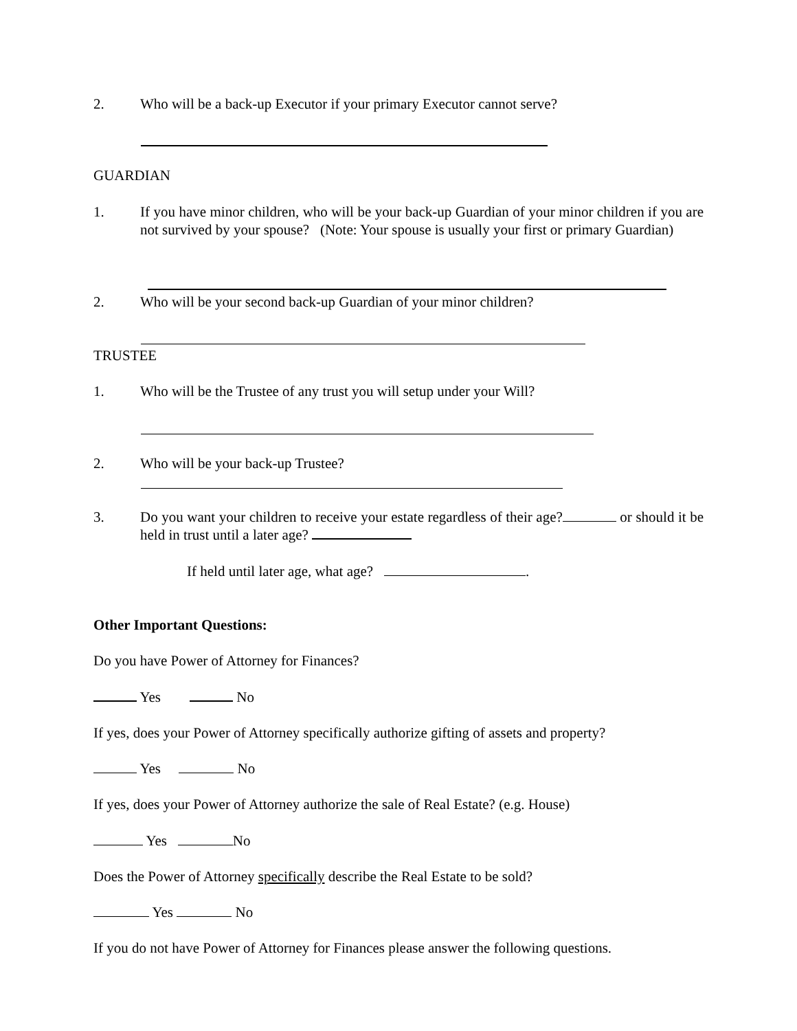2. Who will be a back-up Executor if your primary Executor cannot serve?
GUARDIAN
1. If you have minor children, who will be your back-up Guardian of your minor children if you are not survived by your spouse? (Note: Your spouse is usually your first or primary Guardian)
2. Who will be your second back-up Guardian of your minor children?
TRUSTEE
1. Who will be the Trustee of any trust you will setup under your Will?
2. Who will be your back-up Trustee?
3. Do you want your children to receive your estate regardless of their age? or should it be held in trust until a later age?
If held until later age, what age? .
Other Important Questions:
Do you have Power of Attorney for Finances?
Yes No
If yes, does your Power of Attorney specifically authorize gifting of assets and property?
Yes No
If yes, does your Power of Attorney authorize the sale of Real Estate? (e.g. House)
Yes No
Does the Power of Attorney specifically describe the Real Estate to be sold?
Yes No
If you do not have Power of Attorney for Finances please answer the following questions.